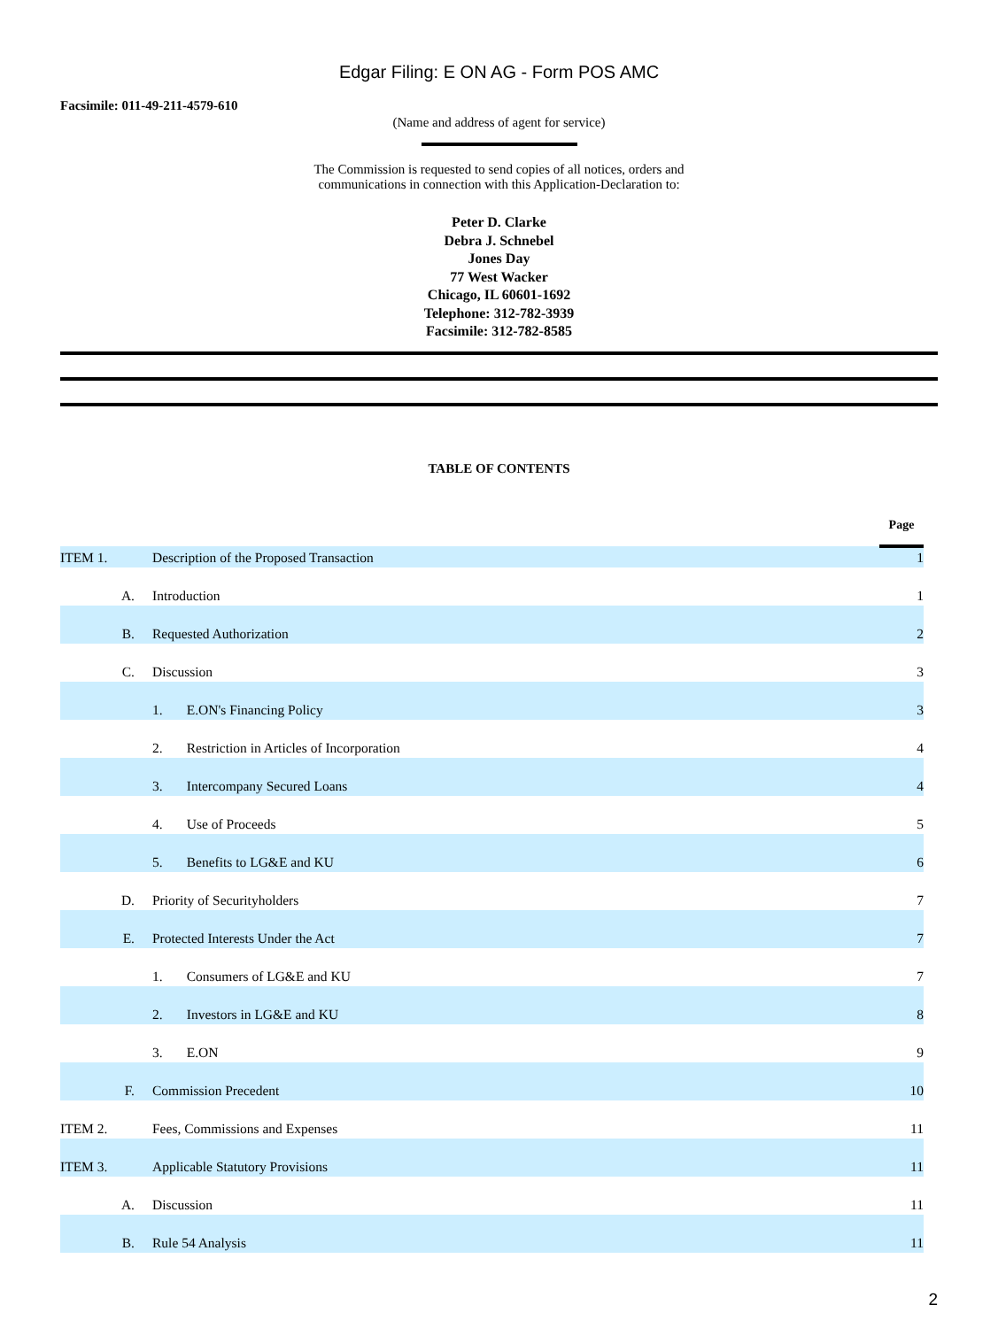Edgar Filing: E ON AG - Form POS AMC
Facsimile: 011-49-211-4579-610
(Name and address of agent for service)
The Commission is requested to send copies of all notices, orders and
communications in connection with this Application-Declaration to:
Peter D. Clarke
Debra J. Schnebel
Jones Day
77 West Wacker
Chicago, IL 60601-1692
Telephone: 312-782-3939
Facsimile: 312-782-8585
TABLE OF CONTENTS
| | | | | Page |
| ITEM 1. | | Description of the Proposed Transaction | | 1 |
| | A. | Introduction | | 1 |
| | B. | Requested Authorization | | 2 |
| | C. | Discussion | | 3 |
| | | 1. E.ON's Financing Policy | | 3 |
| | | 2. Restriction in Articles of Incorporation | | 4 |
| | | 3. Intercompany Secured Loans | | 4 |
| | | 4. Use of Proceeds | | 5 |
| | | 5. Benefits to LG&E and KU | | 6 |
| | D. | Priority of Securityholders | | 7 |
| | E. | Protected Interests Under the Act | | 7 |
| | | 1. Consumers of LG&E and KU | | 7 |
| | | 2. Investors in LG&E and KU | | 8 |
| | | 3. E.ON | | 9 |
| | F. | Commission Precedent | | 10 |
| ITEM 2. | | Fees, Commissions and Expenses | | 11 |
| ITEM 3. | | Applicable Statutory Provisions | | 11 |
| | A. | Discussion | | 11 |
| | B. | Rule 54 Analysis | | 11 |
2